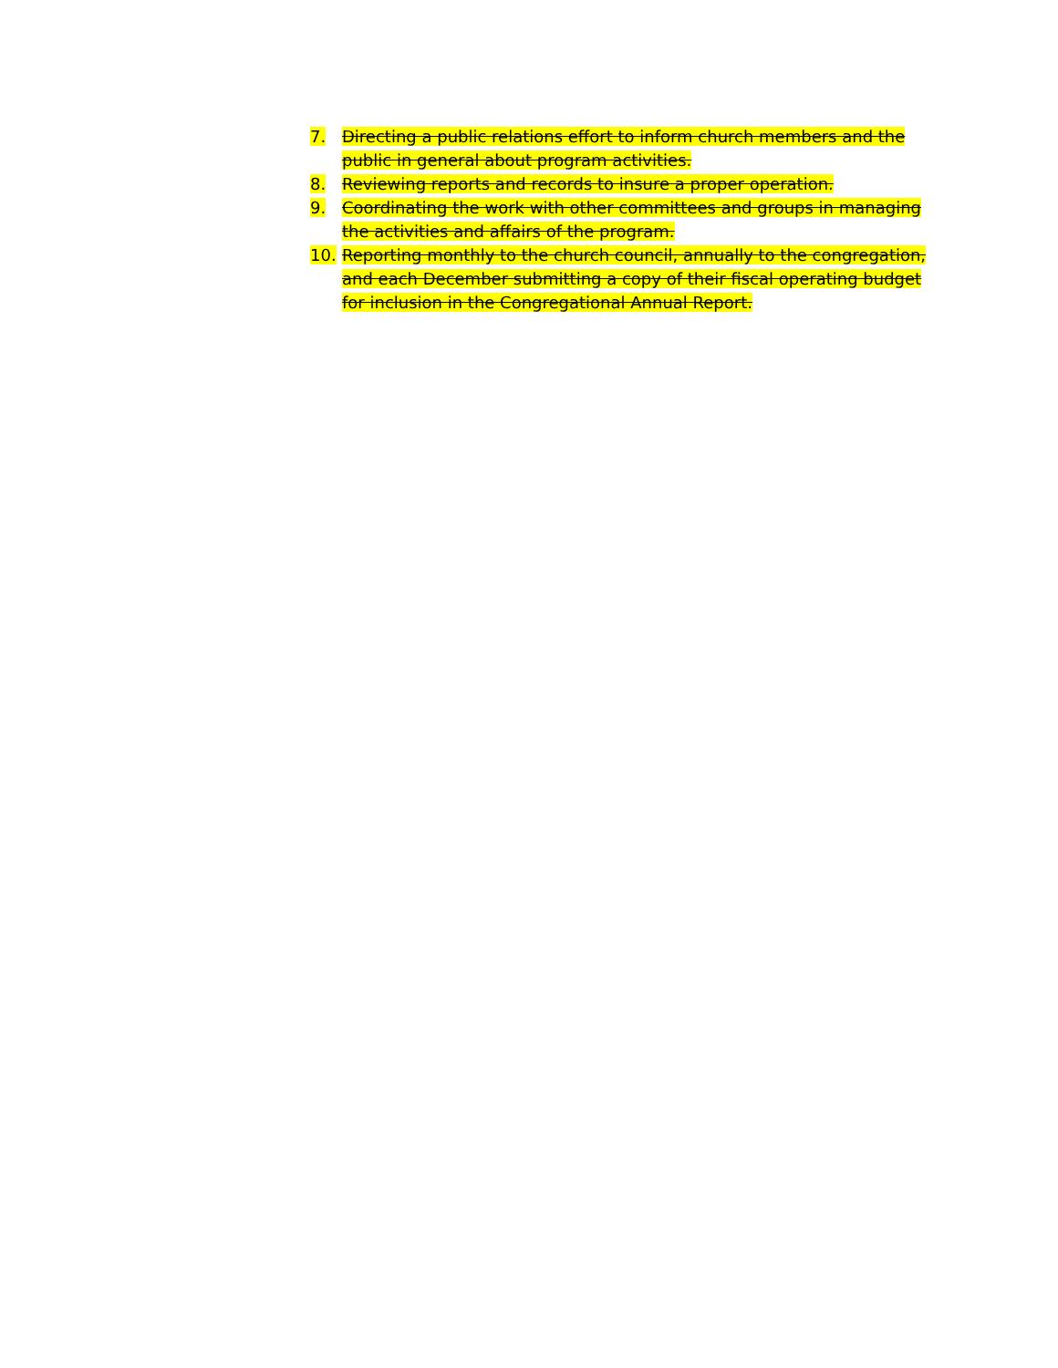7. Directing a public relations effort to inform church members and the public in general about program activities.
8. Reviewing reports and records to insure a proper operation.
9. Coordinating the work with other committees and groups in managing the activities and affairs of the program.
10. Reporting monthly to the church council, annually to the congregation, and each December submitting a copy of their fiscal operating budget for inclusion in the Congregational Annual Report.